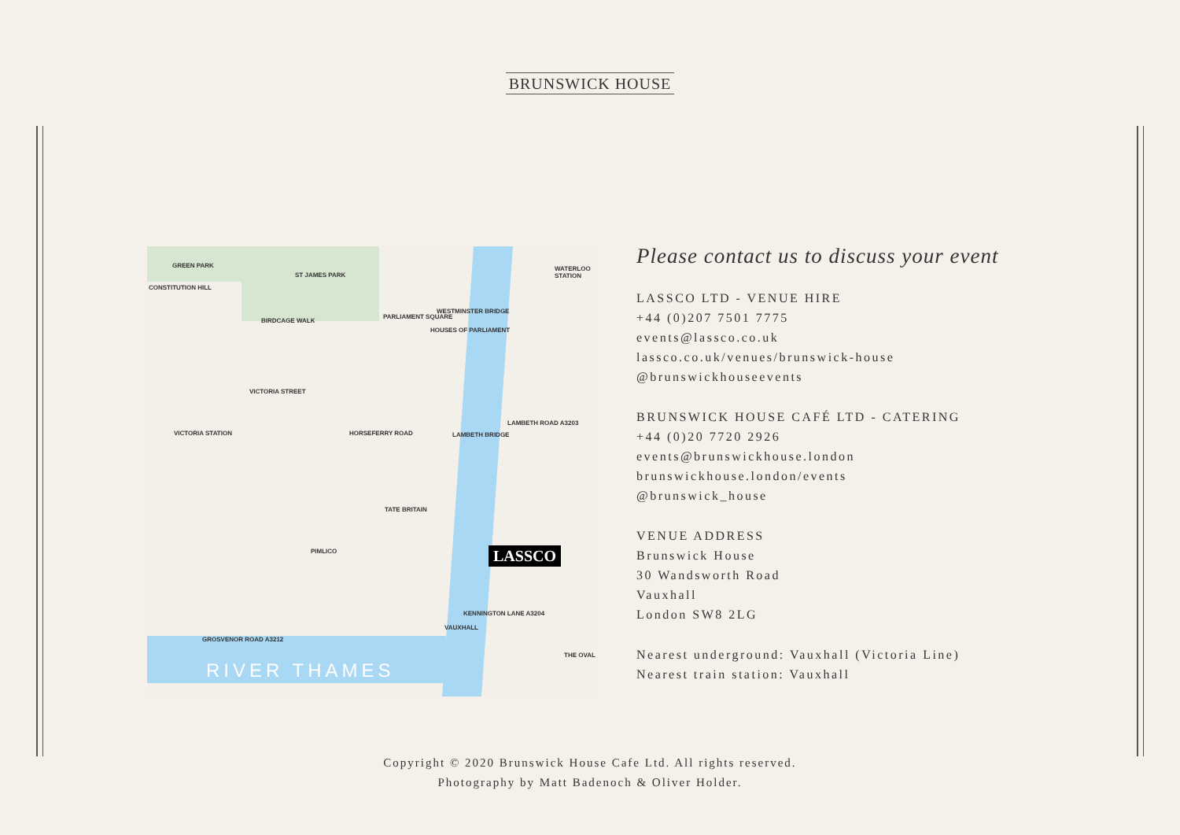BRUNSWICK HOUSE
GREEN PARK
ST JAMES PARK
CONSTITUTION HILL
BIRDCAGE WALK
PARLIAMENT SQUARE
WESTMINSTER BRIDGE
HOUSES OF PARLIAMENT
WATERLOO STATION
VICTORIA STREET
HORSEFERRY ROAD LAMBETH BRIDGE
LAMBETH ROAD A3203
VICTORIA STATION
TATE BRITAIN
PIMLICO LASSCO
KENNINGTON LANE A3204
VAUXHALL
THE OVAL
GROSVENOR ROAD A3212
RIVER THAMES
Please contact us to discuss your event
LASSCO LTD - VENUE HIRE
+44 (0)207 7501 7775
events@lassco.co.uk
lassco.co.uk/venues/brunswick-house
@brunswickhouseevents
BRUNSWICK HOUSE CAFÉ LTD - CATERING
+44 (0)20 7720 2926
events@brunswickhouse.london
brunswickhouse.london/events
@brunswick_house
VENUE ADDRESS
Brunswick House
30 Wandsworth Road
Vauxhall
London SW8 2LG
Nearest underground: Vauxhall (Victoria Line)
Nearest train station: Vauxhall
Copyright © 2020 Brunswick House Cafe Ltd. All rights reserved.
Photography by Matt Badenoch & Oliver Holder.